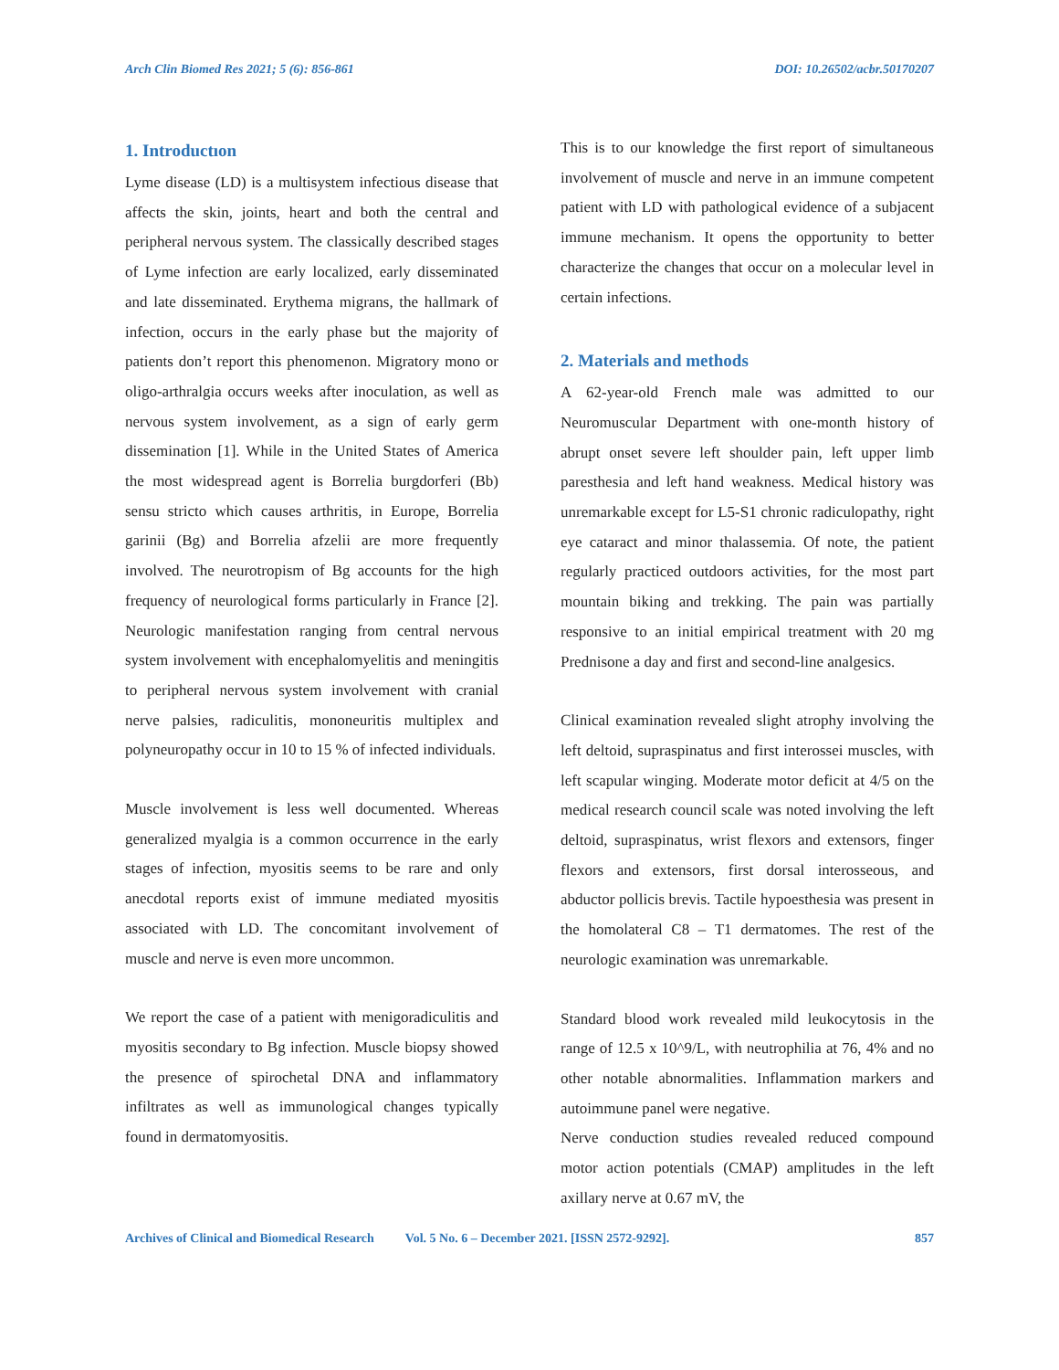Arch Clin Biomed Res 2021; 5 (6): 856-861 DOI: 10.26502/acbr.50170207
1. Introductıon
Lyme disease (LD) is a multisystem infectious disease that affects the skin, joints, heart and both the central and peripheral nervous system. The classically described stages of Lyme infection are early localized, early disseminated and late disseminated. Erythema migrans, the hallmark of infection, occurs in the early phase but the majority of patients don’t report this phenomenon. Migratory mono or oligo-arthralgia occurs weeks after inoculation, as well as nervous system involvement, as a sign of early germ dissemination [1]. While in the United States of America the most widespread agent is Borrelia burgdorferi (Bb) sensu stricto which causes arthritis, in Europe, Borrelia garinii (Bg) and Borrelia afzelii are more frequently involved. The neurotropism of Bg accounts for the high frequency of neurological forms particularly in France [2]. Neurologic manifestation ranging from central nervous system involvement with encephalomyelitis and meningitis to peripheral nervous system involvement with cranial nerve palsies, radiculitis, mononeuritis multiplex and polyneuropathy occur in 10 to 15 % of infected individuals.
Muscle involvement is less well documented. Whereas generalized myalgia is a common occurrence in the early stages of infection, myositis seems to be rare and only anecdotal reports exist of immune mediated myositis associated with LD. The concomitant involvement of muscle and nerve is even more uncommon.
We report the case of a patient with menigoradiculitis and myositis secondary to Bg infection. Muscle biopsy showed the presence of spirochetal DNA and inflammatory infiltrates as well as immunological changes typically found in dermatomyositis.
This is to our knowledge the first report of simultaneous involvement of muscle and nerve in an immune competent patient with LD with pathological evidence of a subjacent immune mechanism. It opens the opportunity to better characterize the changes that occur on a molecular level in certain infections.
2. Materials and methods
A 62-year-old French male was admitted to our Neuromuscular Department with one-month history of abrupt onset severe left shoulder pain, left upper limb paresthesia and left hand weakness. Medical history was unremarkable except for L5-S1 chronic radiculopathy, right eye cataract and minor thalassemia. Of note, the patient regularly practiced outdoors activities, for the most part mountain biking and trekking. The pain was partially responsive to an initial empirical treatment with 20 mg Prednisone a day and first and second-line analgesics.
Clinical examination revealed slight atrophy involving the left deltoid, supraspinatus and first interossei muscles, with left scapular winging. Moderate motor deficit at 4/5 on the medical research council scale was noted involving the left deltoid, supraspinatus, wrist flexors and extensors, finger flexors and extensors, first dorsal interosseous, and abductor pollicis brevis. Tactile hypoesthesia was present in the homolateral C8 – T1 dermatomes. The rest of the neurologic examination was unremarkable.
Standard blood work revealed mild leukocytosis in the range of 12.5 x 10^9/L, with neutrophilia at 76, 4% and no other notable abnormalities. Inflammation markers and autoimmune panel were negative.
Nerve conduction studies revealed reduced compound motor action potentials (CMAP) amplitudes in the left axillary nerve at 0.67 mV, the
Archives of Clinical and Biomedical Research Vol. 5 No. 6 – December 2021. [ISSN 2572-9292]. 857